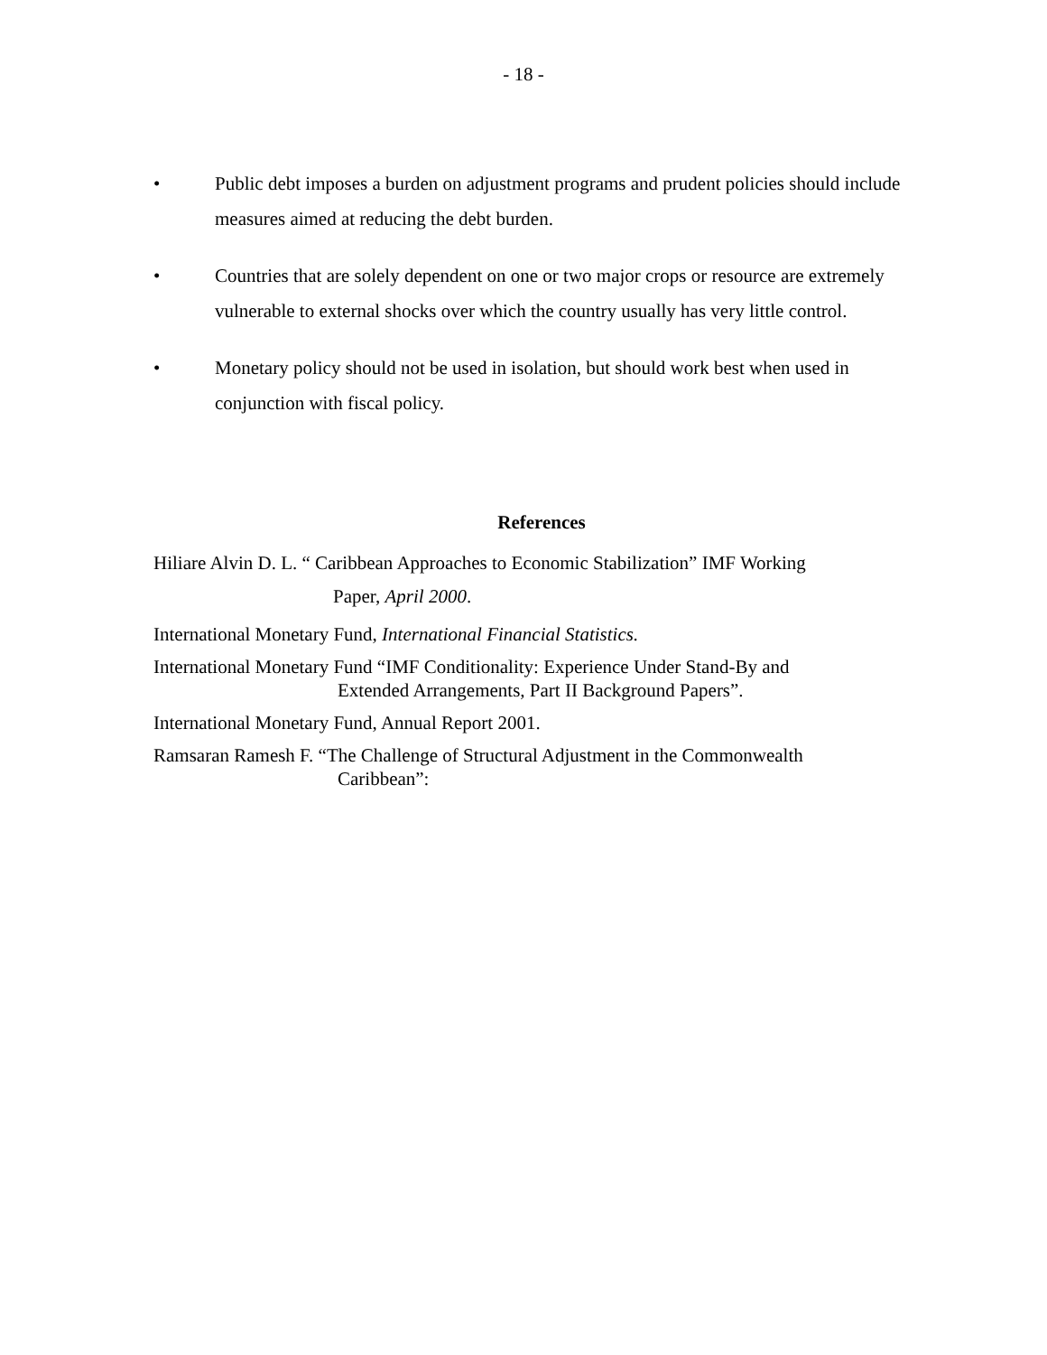- 18 -
• Public debt imposes a burden on adjustment programs and prudent policies should include measures aimed at reducing the debt burden.
• Countries that are solely dependent on one or two major crops or resource are extremely vulnerable to external shocks over which the country usually has very little control.
• Monetary policy should not be used in isolation, but should work best when used in conjunction with fiscal policy.
References
Hiliare Alvin D. L. “ Caribbean Approaches to Economic Stabilization” IMF Working
Paper, April 2000.
International Monetary Fund, International Financial Statistics.
International Monetary Fund “IMF Conditionality: Experience Under Stand-By and
Extended Arrangements, Part II Background Papers”.
International Monetary Fund, Annual Report 2001.
Ramsaran Ramesh F. “The Challenge of Structural Adjustment in the Commonwealth
Caribbean”: